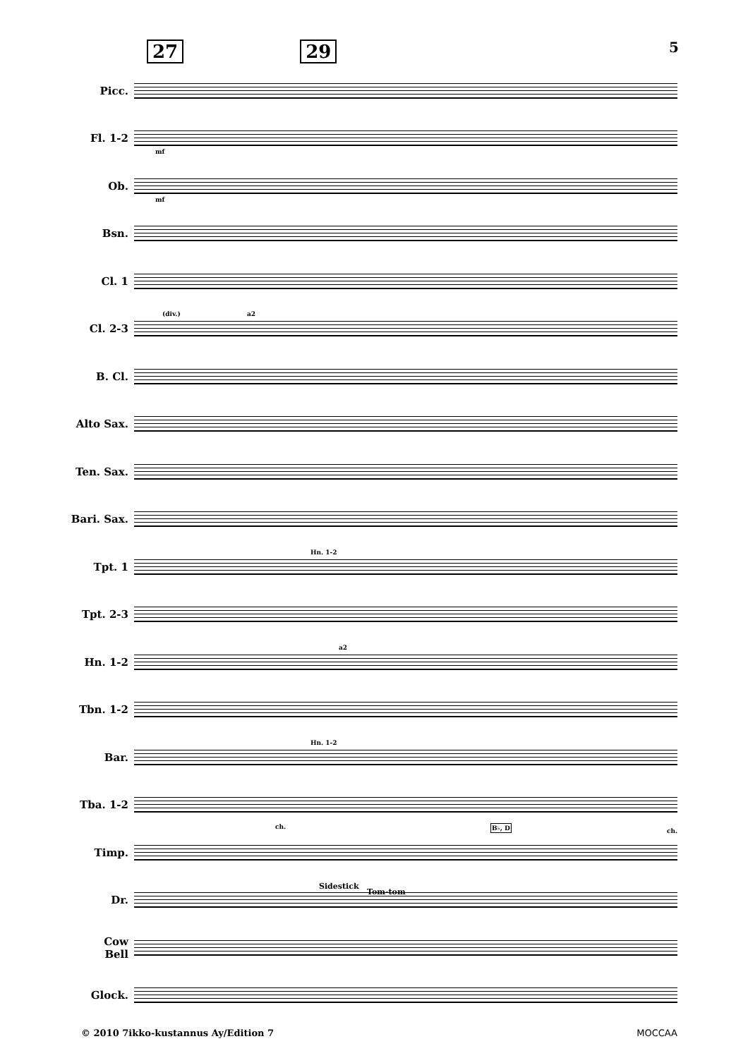27 29 5
Picc.
Fl. 1-2
mf
Ob.
mf
Bsn.
Cl. 1
Cl. 2-3
(div.) a2
B. Cl.
Alto Sax.
Ten. Sax.
Bari. Sax.
Tpt. 1
Hn. 1-2
Tpt. 2-3
Hn. 1-2
a2
Tbn. 1-2
Bar.
Hn. 1-2
Tba. 1-2
ch. B♭, D
ch.
Timp.
Dr.
Sidestick
Tom-tom
Cow
Bell
Glock.
© 2010 7ikko-kustannus Ay/Edition 7 MOCCAA